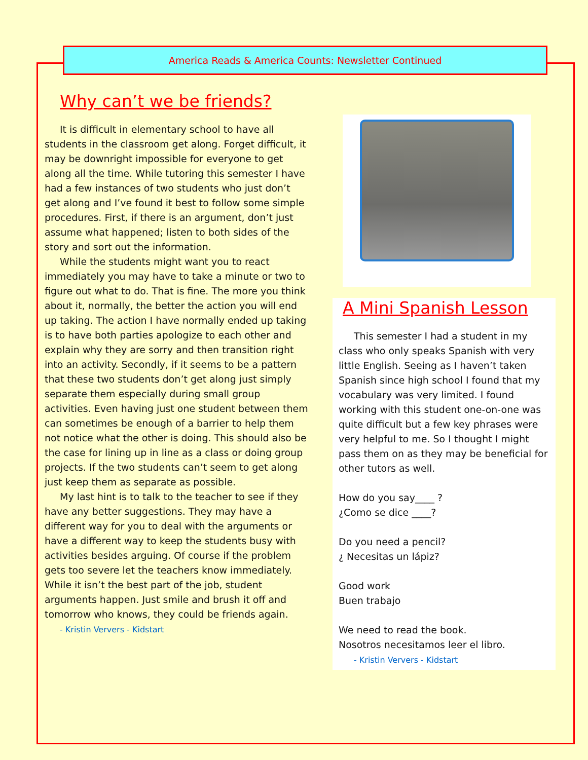America Reads & America Counts: Newsletter Continued
Why can’t we be friends?
It is difficult in elementary school to have all students in the classroom get along. Forget difficult, it may be downright impossible for everyone to get along all the time. While tutoring this semester I have had a few instances of two students who just don’t get along and I’ve found it best to follow some simple procedures. First, if there is an argument, don’t just assume what happened; listen to both sides of the story and sort out the information.
While the students might want you to react immediately you may have to take a minute or two to figure out what to do. That is fine. The more you think about it, normally, the better the action you will end up taking. The action I have normally ended up taking is to have both parties apologize to each other and explain why they are sorry and then transition right into an activity. Secondly, if it seems to be a pattern that these two students don’t get along just simply separate them especially during small group activities. Even having just one student between them can sometimes be enough of a barrier to help them not notice what the other is doing. This should also be the case for lining up in line as a class or doing group projects. If the two students can’t seem to get along just keep them as separate as possible.
My last hint is to talk to the teacher to see if they have any better suggestions. They may have a different way for you to deal with the arguments or have a different way to keep the students busy with activities besides arguing. Of course if the problem gets too severe let the teachers know immediately. While it isn’t the best part of the job, student arguments happen. Just smile and brush it off and tomorrow who knows, they could be friends again.
- Kristin Ververs - Kidstart
A Mini Spanish Lesson
This semester I had a student in my class who only speaks Spanish with very little English. Seeing as I haven’t taken Spanish since high school I found that my vocabulary was very limited. I found working with this student one-on-one was quite difficult but a few key phrases were very helpful to me. So I thought I might pass them on as they may be beneficial for other tutors as well.
How do you say____ ?
¿Como se dice ____?
Do you need a pencil?
¿ Necesitas un lápiz?
Good work
Buen trabajo
We need to read the book.
Nosotros necesitamos leer el libro.
- Kristin Ververs - Kidstart